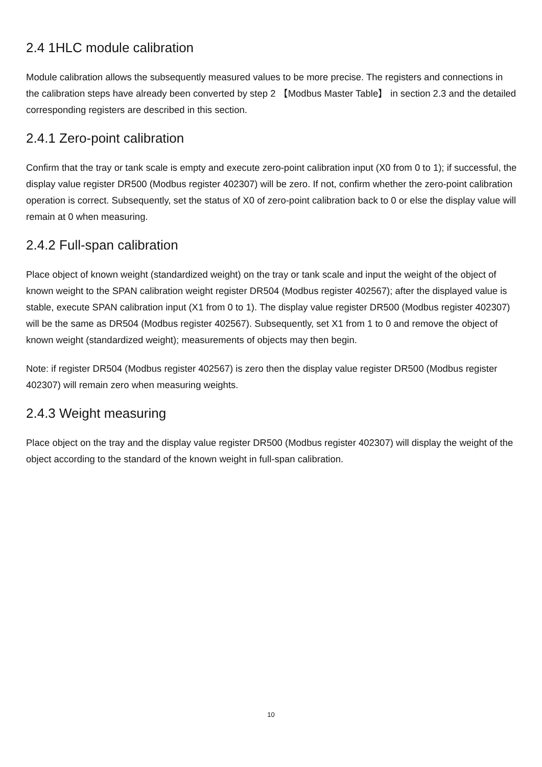2.4 1HLC module calibration
Module calibration allows the subsequently measured values to be more precise. The registers and connections in the calibration steps have already been converted by step 2 【Modbus Master Table】 in section 2.3 and the detailed corresponding registers are described in this section.
2.4.1 Zero-point calibration
Confirm that the tray or tank scale is empty and execute zero-point calibration input (X0 from 0 to 1); if successful, the display value register DR500 (Modbus register 402307) will be zero. If not, confirm whether the zero-point calibration operation is correct. Subsequently, set the status of X0 of zero-point calibration back to 0 or else the display value will remain at 0 when measuring.
2.4.2 Full-span calibration
Place object of known weight (standardized weight) on the tray or tank scale and input the weight of the object of known weight to the SPAN calibration weight register DR504 (Modbus register 402567); after the displayed value is stable, execute SPAN calibration input (X1 from 0 to 1). The display value register DR500 (Modbus register 402307) will be the same as DR504 (Modbus register 402567). Subsequently, set X1 from 1 to 0 and remove the object of known weight (standardized weight); measurements of objects may then begin.
Note: if register DR504 (Modbus register 402567) is zero then the display value register DR500 (Modbus register 402307) will remain zero when measuring weights.
2.4.3 Weight measuring
Place object on the tray and the display value register DR500 (Modbus register 402307) will display the weight of the object according to the standard of the known weight in full-span calibration.
10